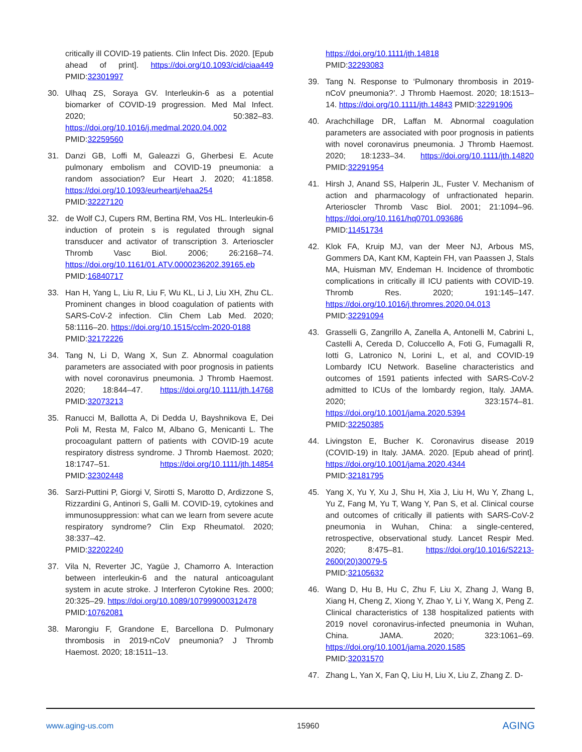critically ill COVID-19 patients. Clin Infect Dis. 2020. [Epub ahead of print]. https://doi.org/10.1093/cid/ciaa449 PMID:32301997
30. Ulhaq ZS, Soraya GV. Interleukin-6 as a potential biomarker of COVID-19 progression. Med Mal Infect. 2020; 50:382–83. https://doi.org/10.1016/j.medmal.2020.04.002
PMID:32259560
31. Danzi GB, Loffi M, Galeazzi G, Gherbesi E. Acute pulmonary embolism and COVID-19 pneumonia: a random association? Eur Heart J. 2020; 41:1858. https://doi.org/10.1093/eurheartj/ehaa254
PMID:32227120
32. de Wolf CJ, Cupers RM, Bertina RM, Vos HL. Interleukin-6 induction of protein s is regulated through signal transducer and activator of transcription 3. Arterioscler Thromb Vasc Biol. 2006; 26:2168–74. https://doi.org/10.1161/01.ATV.0000236202.39165.eb
PMID:16840717
33. Han H, Yang L, Liu R, Liu F, Wu KL, Li J, Liu XH, Zhu CL. Prominent changes in blood coagulation of patients with SARS-CoV-2 infection. Clin Chem Lab Med. 2020; 58:1116–20. https://doi.org/10.1515/cclm-2020-0188
PMID:32172226
34. Tang N, Li D, Wang X, Sun Z. Abnormal coagulation parameters are associated with poor prognosis in patients with novel coronavirus pneumonia. J Thromb Haemost. 2020; 18:844–47. https://doi.org/10.1111/jth.14768 PMID:32073213
35. Ranucci M, Ballotta A, Di Dedda U, Bayshnikova E, Dei Poli M, Resta M, Falco M, Albano G, Menicanti L. The procoagulant pattern of patients with COVID-19 acute respiratory distress syndrome. J Thromb Haemost. 2020; 18:1747–51. https://doi.org/10.1111/jth.14854 PMID:32302448
36. Sarzi-Puttini P, Giorgi V, Sirotti S, Marotto D, Ardizzone S, Rizzardini G, Antinori S, Galli M. COVID-19, cytokines and immunosuppression: what can we learn from severe acute respiratory syndrome? Clin Exp Rheumatol. 2020; 38:337–42.
PMID:32202240
37. Vila N, Reverter JC, Yagüe J, Chamorro A. Interaction between interleukin-6 and the natural anticoagulant system in acute stroke. J Interferon Cytokine Res. 2000; 20:325–29. https://doi.org/10.1089/107999000312478
PMID:10762081
38. Marongiu F, Grandone E, Barcellona D. Pulmonary thrombosis in 2019-nCoV pneumonia? J Thromb Haemost. 2020; 18:1511–13.
https://doi.org/10.1111/jth.14818
PMID:32293083
39. Tang N. Response to ‘Pulmonary thrombosis in 2019-nCoV pneumonia?’. J Thromb Haemost. 2020; 18:1513–14. https://doi.org/10.1111/jth.14843 PMID:32291906
40. Arachchillage DR, Laffan M. Abnormal coagulation parameters are associated with poor prognosis in patients with novel coronavirus pneumonia. J Thromb Haemost. 2020; 18:1233–34. https://doi.org/10.1111/jth.14820 PMID:32291954
41. Hirsh J, Anand SS, Halperin JL, Fuster V. Mechanism of action and pharmacology of unfractionated heparin. Arterioscler Thromb Vasc Biol. 2001; 21:1094–96. https://doi.org/10.1161/hq0701.093686
PMID:11451734
42. Klok FA, Kruip MJ, van der Meer NJ, Arbous MS, Gommers DA, Kant KM, Kaptein FH, van Paassen J, Stals MA, Huisman MV, Endeman H. Incidence of thrombotic complications in critically ill ICU patients with COVID-19. Thromb Res. 2020; 191:145–147. https://doi.org/10.1016/j.thromres.2020.04.013
PMID:32291094
43. Grasselli G, Zangrillo A, Zanella A, Antonelli M, Cabrini L, Castelli A, Cereda D, Coluccello A, Foti G, Fumagalli R, Iotti G, Latronico N, Lorini L, et al, and COVID-19 Lombardy ICU Network. Baseline characteristics and outcomes of 1591 patients infected with SARS-CoV-2 admitted to ICUs of the lombardy region, Italy. JAMA. 2020; 323:1574–81. https://doi.org/10.1001/jama.2020.5394
PMID:32250385
44. Livingston E, Bucher K. Coronavirus disease 2019 (COVID-19) in Italy. JAMA. 2020. [Epub ahead of print]. https://doi.org/10.1001/jama.2020.4344
PMID:32181795
45. Yang X, Yu Y, Xu J, Shu H, Xia J, Liu H, Wu Y, Zhang L, Yu Z, Fang M, Yu T, Wang Y, Pan S, et al. Clinical course and outcomes of critically ill patients with SARS-CoV-2 pneumonia in Wuhan, China: a single-centered, retrospective, observational study. Lancet Respir Med. 2020; 8:475–81. https://doi.org/10.1016/S2213-2600(20)30079-5
PMID:32105632
46. Wang D, Hu B, Hu C, Zhu F, Liu X, Zhang J, Wang B, Xiang H, Cheng Z, Xiong Y, Zhao Y, Li Y, Wang X, Peng Z. Clinical characteristics of 138 hospitalized patients with 2019 novel coronavirus-infected pneumonia in Wuhan, China. JAMA. 2020; 323:1061–69. https://doi.org/10.1001/jama.2020.1585
PMID:32031570
47. Zhang L, Yan X, Fan Q, Liu H, Liu X, Liu Z, Zhang Z. D-
www.aging-us.com 15960 AGING